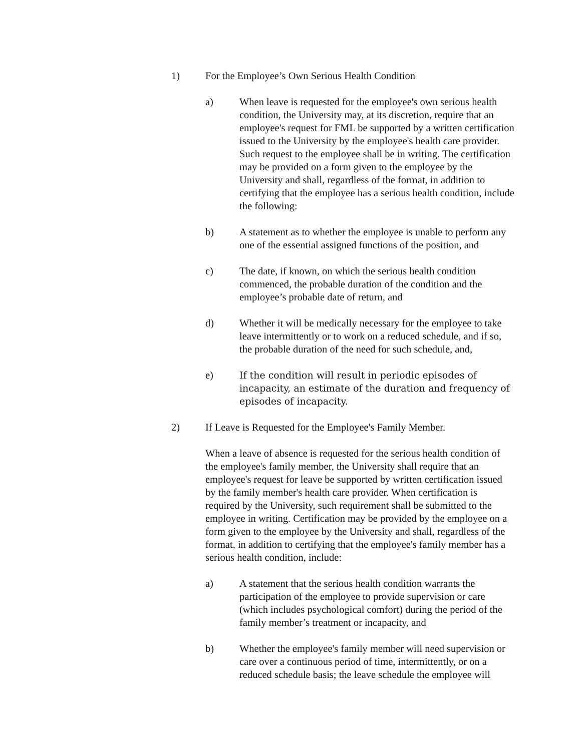1) For the Employee’s Own Serious Health Condition
a) When leave is requested for the employee's own serious health condition, the University may, at its discretion, require that an employee's request for FML be supported by a written certification issued to the University by the employee's health care provider. Such request to the employee shall be in writing. The certification may be provided on a form given to the employee by the University and shall, regardless of the format, in addition to certifying that the employee has a serious health condition, include the following:
b) A statement as to whether the employee is unable to perform any one of the essential assigned functions of the position, and
c) The date, if known, on which the serious health condition commenced, the probable duration of the condition and the employee’s probable date of return, and
d) Whether it will be medically necessary for the employee to take leave intermittently or to work on a reduced schedule, and if so, the probable duration of the need for such schedule, and,
e) If the condition will result in periodic episodes of incapacity, an estimate of the duration and frequency of episodes of incapacity.
2) If Leave is Requested for the Employee's Family Member.
When a leave of absence is requested for the serious health condition of the employee's family member, the University shall require that an employee's request for leave be supported by written certification issued by the family member's health care provider. When certification is required by the University, such requirement shall be submitted to the employee in writing. Certification may be provided by the employee on a form given to the employee by the University and shall, regardless of the format, in addition to certifying that the employee's family member has a serious health condition, include:
a) A statement that the serious health condition warrants the participation of the employee to provide supervision or care (which includes psychological comfort) during the period of the family member’s treatment or incapacity, and
b) Whether the employee's family member will need supervision or care over a continuous period of time, intermittently, or on a reduced schedule basis; the leave schedule the employee will